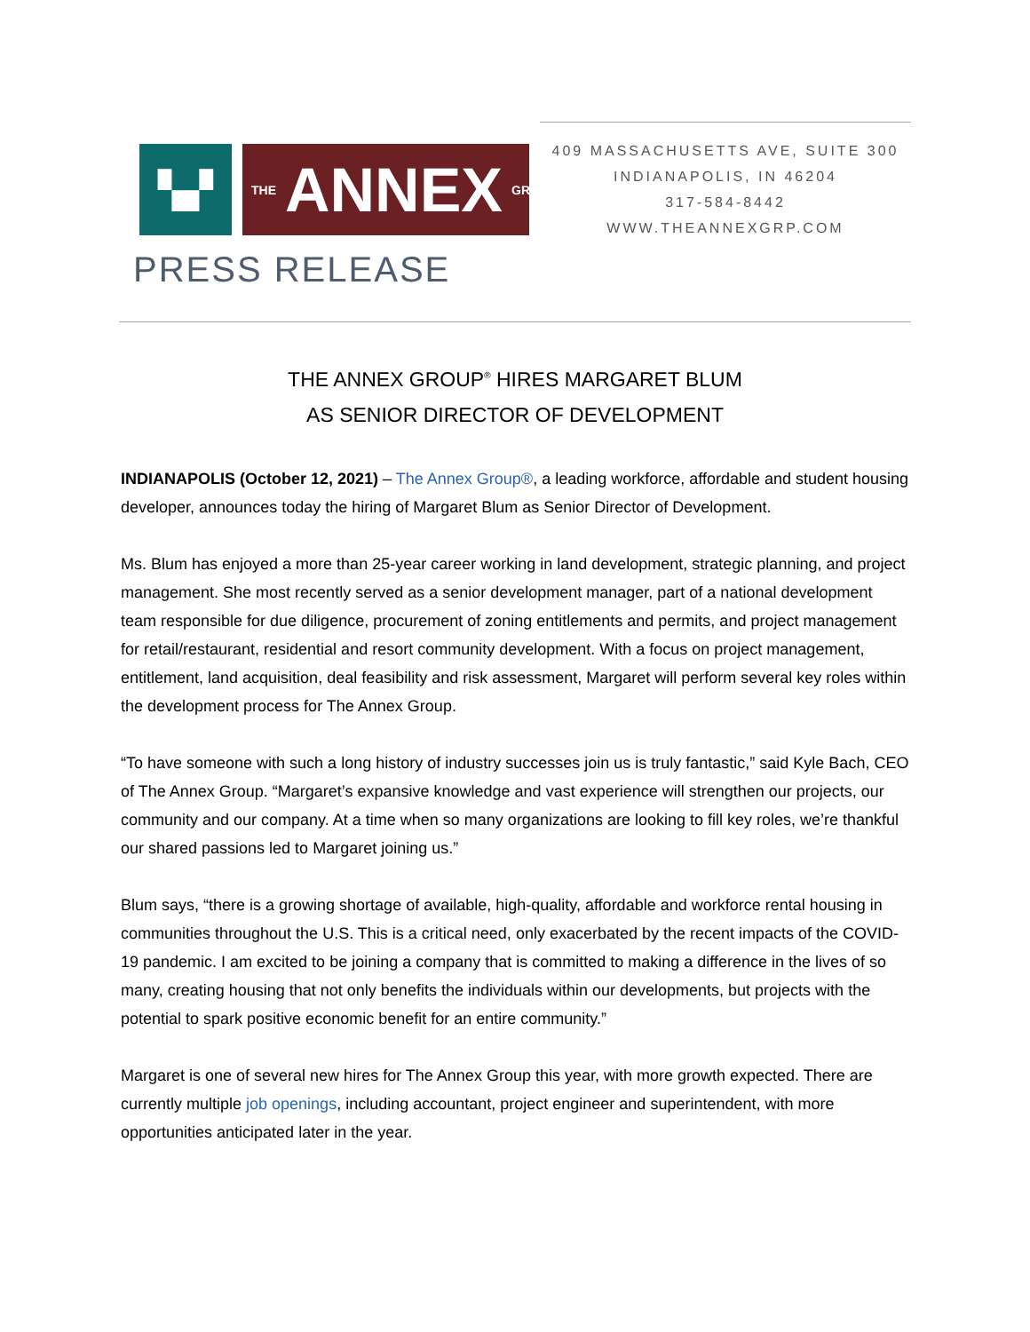▚▞
THE ANNEX GROUP®
PRESS RELEASE
409 MASSACHUSETTS AVE, SUITE 300
INDIANAPOLIS, IN 46204
317-584-8442
WWW.THEANNEXGRP.COM
THE ANNEX GROUP<sup>®</sup> HIRES MARGARET BLUM
AS SENIOR DIRECTOR OF DEVELOPMENT
INDIANAPOLIS (October 12, 2021) – The Annex Group®, a leading workforce, affordable and student housing developer, announces today the hiring of Margaret Blum as Senior Director of Development.
Ms. Blum has enjoyed a more than 25-year career working in land development, strategic planning, and project management. She most recently served as a senior development manager, part of a national development team responsible for due diligence, procurement of zoning entitlements and permits, and project management for retail/restaurant, residential and resort community development. With a focus on project management, entitlement, land acquisition, deal feasibility and risk assessment, Margaret will perform several key roles within the development process for The Annex Group.
“To have someone with such a long history of industry successes join us is truly fantastic,” said Kyle Bach, CEO of The Annex Group. “Margaret’s expansive knowledge and vast experience will strengthen our projects, our community and our company. At a time when so many organizations are looking to fill key roles, we’re thankful our shared passions led to Margaret joining us.”
Blum says, “there is a growing shortage of available, high-quality, affordable and workforce rental housing in communities throughout the U.S. This is a critical need, only exacerbated by the recent impacts of the COVID-19 pandemic. I am excited to be joining a company that is committed to making a difference in the lives of so many, creating housing that not only benefits the individuals within our developments, but projects with the potential to spark positive economic benefit for an entire community.”
Margaret is one of several new hires for The Annex Group this year, with more growth expected. There are currently multiple job openings, including accountant, project engineer and superintendent, with more opportunities anticipated later in the year.